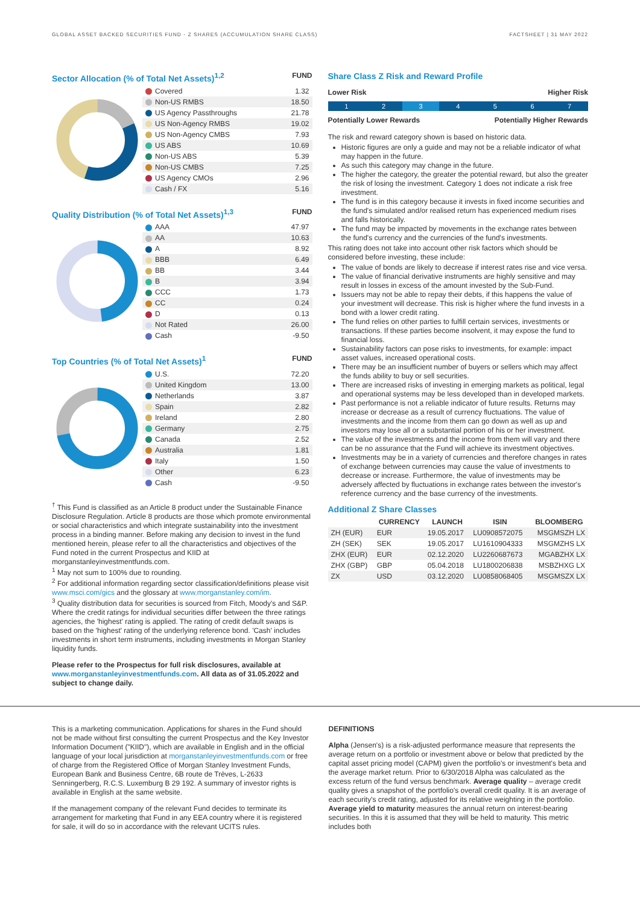GLOBAL ASSET BACKED SECURITIES FUND - Z SHARES (ACCUMULATION SHARE CLASS) FACTSHEET | 31 MAY 2022
Sector Allocation (% of Total Net Assets)<sup>1,2</sup>
FUND
| Covered | 1.32 |
| Non-US RMBS | 18.50 |
| US Agency Passthroughs | 21.78 |
| US Non-Agency RMBS | 19.02 |
| US Non-Agency CMBS | 7.93 |
| US ABS | 10.69 |
| Non-US ABS | 5.39 |
| Non-US CMBS | 7.25 |
| US Agency CMOs | 2.96 |
| Cash / FX | 5.16 |
Quality Distribution (% of Total Net Assets)<sup>1,3</sup>
FUND
| AAA | 47.97 |
| AA | 10.63 |
| A | 8.92 |
| BBB | 6.49 |
| BB | 3.44 |
| B | 3.94 |
| CCC | 1.73 |
| CC | 0.24 |
| D | 0.13 |
| Not Rated | 26.00 |
| Cash | -9.50 |
Top Countries (% of Total Net Assets)<sup>1</sup>
FUND
| U.S. | 72.20 |
| United Kingdom | 13.00 |
| Netherlands | 3.87 |
| Spain | 2.82 |
| Ireland | 2.80 |
| Germany | 2.75 |
| Canada | 2.52 |
| Australia | 1.81 |
| Italy | 1.50 |
| Other | 6.23 |
| Cash | -9.50 |
<sup>†</sup> This Fund is classified as an Article 8 product under the Sustainable Finance Disclosure Regulation. Article 8 products are those which promote environmental or social characteristics and which integrate sustainability into the investment process in a binding manner. Before making any decision to invest in the fund mentioned herein, please refer to all the characteristics and objectives of the Fund noted in the current Prospectus and KIID at morganstanleyinvestmentfunds.com.
<sup>1</sup> May not sum to 100% due to rounding.
<sup>2</sup> For additional information regarding sector classification/definitions please visit www.msci.com/gics and the glossary at www.morganstanley.com/im.
<sup>3</sup> Quality distribution data for securities is sourced from Fitch, Moody's and S&P. Where the credit ratings for individual securities differ between the three ratings agencies, the 'highest' rating is applied. The rating of credit default swaps is based on the 'highest' rating of the underlying reference bond. 'Cash' includes investments in short term instruments, including investments in Morgan Stanley liquidity funds.
Please refer to the Prospectus for full risk disclosures, available at www.morganstanleyinvestmentfunds.com. All data as of 31.05.2022 and subject to change daily.
Share Class Z Risk and Reward Profile
Lower Risk Higher Risk
1 2 3 4 5 6 7
Potentially Lower Rewards Potentially Higher Rewards
The risk and reward category shown is based on historic data.
Historic figures are only a guide and may not be a reliable indicator of what may happen in the future.
As such this category may change in the future.
The higher the category, the greater the potential reward, but also the greater the risk of losing the investment. Category 1 does not indicate a risk free investment.
The fund is in this category because it invests in fixed income securities and the fund's simulated and/or realised return has experienced medium rises and falls historically.
The fund may be impacted by movements in the exchange rates between the fund's currency and the currencies of the fund's investments.
This rating does not take into account other risk factors which should be considered before investing, these include:
The value of bonds are likely to decrease if interest rates rise and vice versa.
The value of financial derivative instruments are highly sensitive and may result in losses in excess of the amount invested by the Sub-Fund.
Issuers may not be able to repay their debts, if this happens the value of your investment will decrease. This risk is higher where the fund invests in a bond with a lower credit rating.
The fund relies on other parties to fulfill certain services, investments or transactions. If these parties become insolvent, it may expose the fund to financial loss.
Sustainability factors can pose risks to investments, for example: impact asset values, increased operational costs.
There may be an insufficient number of buyers or sellers which may affect the funds ability to buy or sell securities.
There are increased risks of investing in emerging markets as political, legal and operational systems may be less developed than in developed markets.
Past performance is not a reliable indicator of future results. Returns may increase or decrease as a result of currency fluctuations. The value of investments and the income from them can go down as well as up and investors may lose all or a substantial portion of his or her investment.
The value of the investments and the income from them will vary and there can be no assurance that the Fund will achieve its investment objectives.
Investments may be in a variety of currencies and therefore changes in rates of exchange between currencies may cause the value of investments to decrease or increase. Furthermore, the value of investments may be adversely affected by fluctuations in exchange rates between the investor's reference currency and the base currency of the investments.
Additional Z Share Classes
| | CURRENCY | LAUNCH | ISIN | BLOOMBERG |
| --- | --- | --- | --- | --- |
| ZH (EUR) | EUR | 19.05.2017 | LU0908572075 | MSGMSZH LX |
| ZH (SEK) | SEK | 19.05.2017 | LU1610904333 | MSGMZHS LX |
| ZHX (EUR) | EUR | 02.12.2020 | LU2260687673 | MGABZHX LX |
| ZHX (GBP) | GBP | 05.04.2018 | LU1800206838 | MSBZHXG LX |
| ZX | USD | 03.12.2020 | LU0858068405 | MSGMSZX LX |
This is a marketing communication. Applications for shares in the Fund should not be made without first consulting the current Prospectus and the Key Investor Information Document ("KIID"), which are available in English and in the official language of your local jurisdiction at morganstanleyinvestmentfunds.com or free of charge from the Registered Office of Morgan Stanley Investment Funds, European Bank and Business Centre, 6B route de Trèves, L-2633 Senningerberg, R.C.S. Luxemburg B 29 192. A summary of investor rights is available in English at the same website.
If the management company of the relevant Fund decides to terminate its arrangement for marketing that Fund in any EEA country where it is registered for sale, it will do so in accordance with the relevant UCITS rules.
DEFINITIONS
Alpha (Jensen's) is a risk-adjusted performance measure that represents the average return on a portfolio or investment above or below that predicted by the capital asset pricing model (CAPM) given the portfolio's or investment's beta and the average market return. Prior to 6/30/2018 Alpha was calculated as the excess return of the fund versus benchmark. Average quality – average credit quality gives a snapshot of the portfolio's overall credit quality. It is an average of each security's credit rating, adjusted for its relative weighting in the portfolio. Average yield to maturity measures the annual return on interest-bearing securities. In this it is assumed that they will be held to maturity. This metric includes both